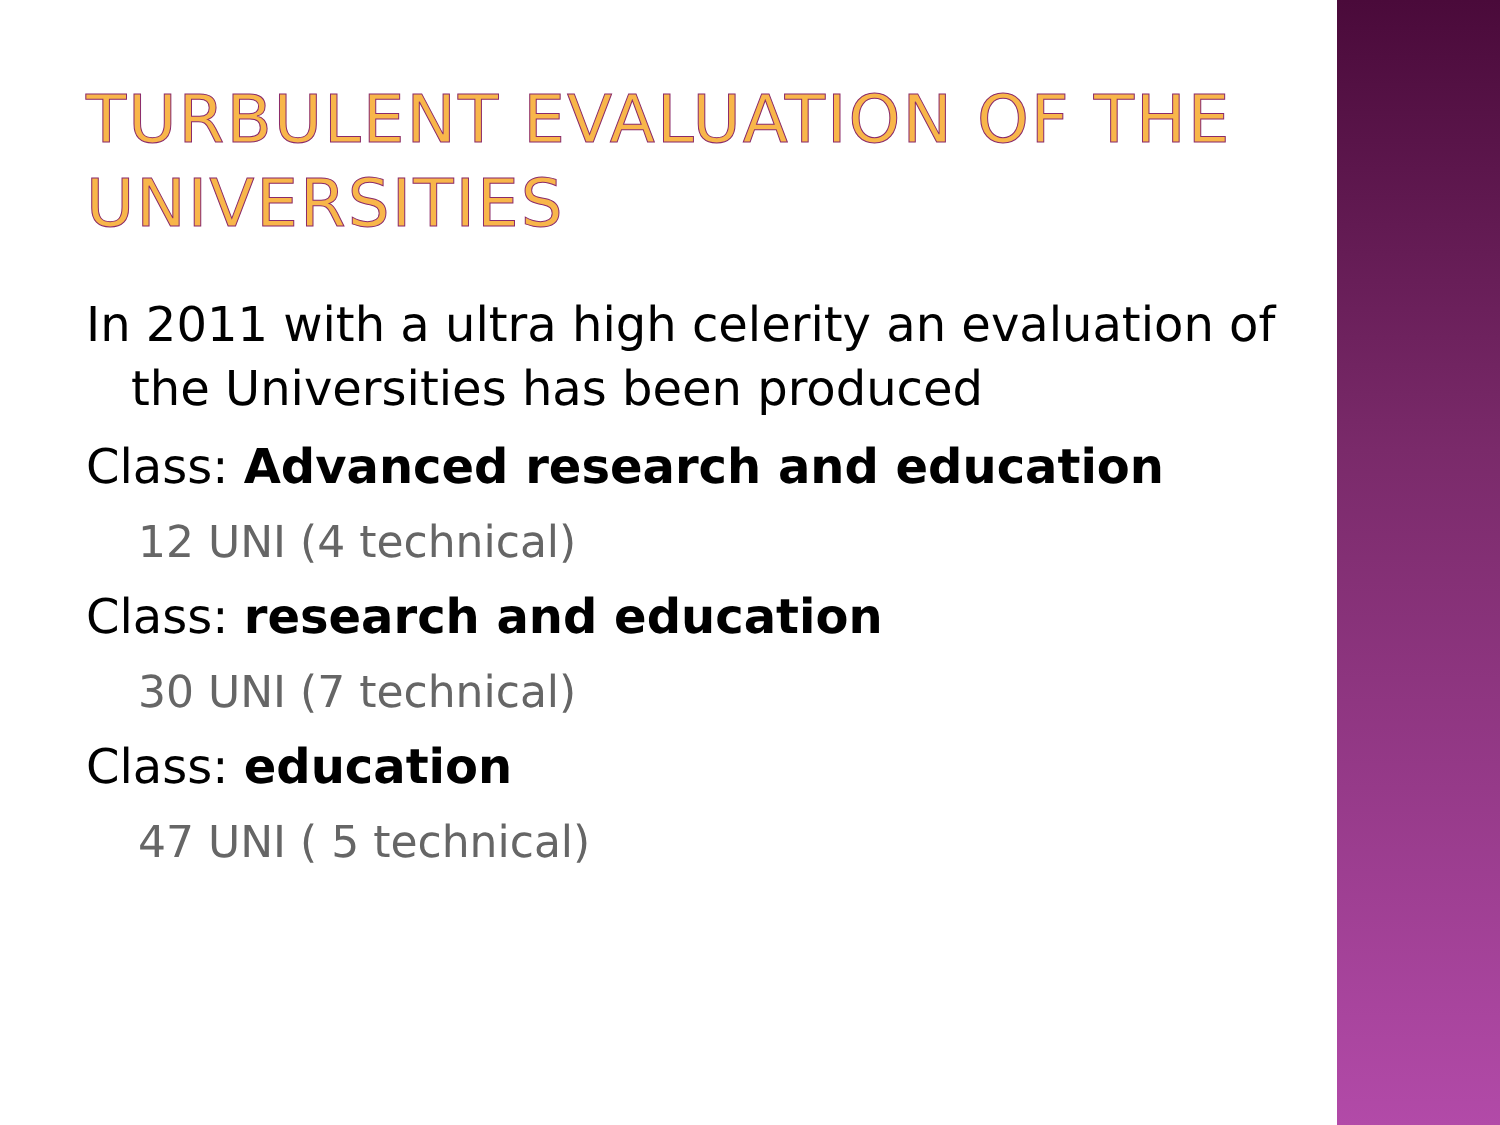TURBULENT EVALUATION OF THE UNIVERSITIES
In 2011 with a ultra high celerity an evaluation of the Universities has been produced
Class: Advanced research and education
12 UNI (4 technical)
Class: research and education
30 UNI (7 technical)
Class: education
47 UNI ( 5 technical)